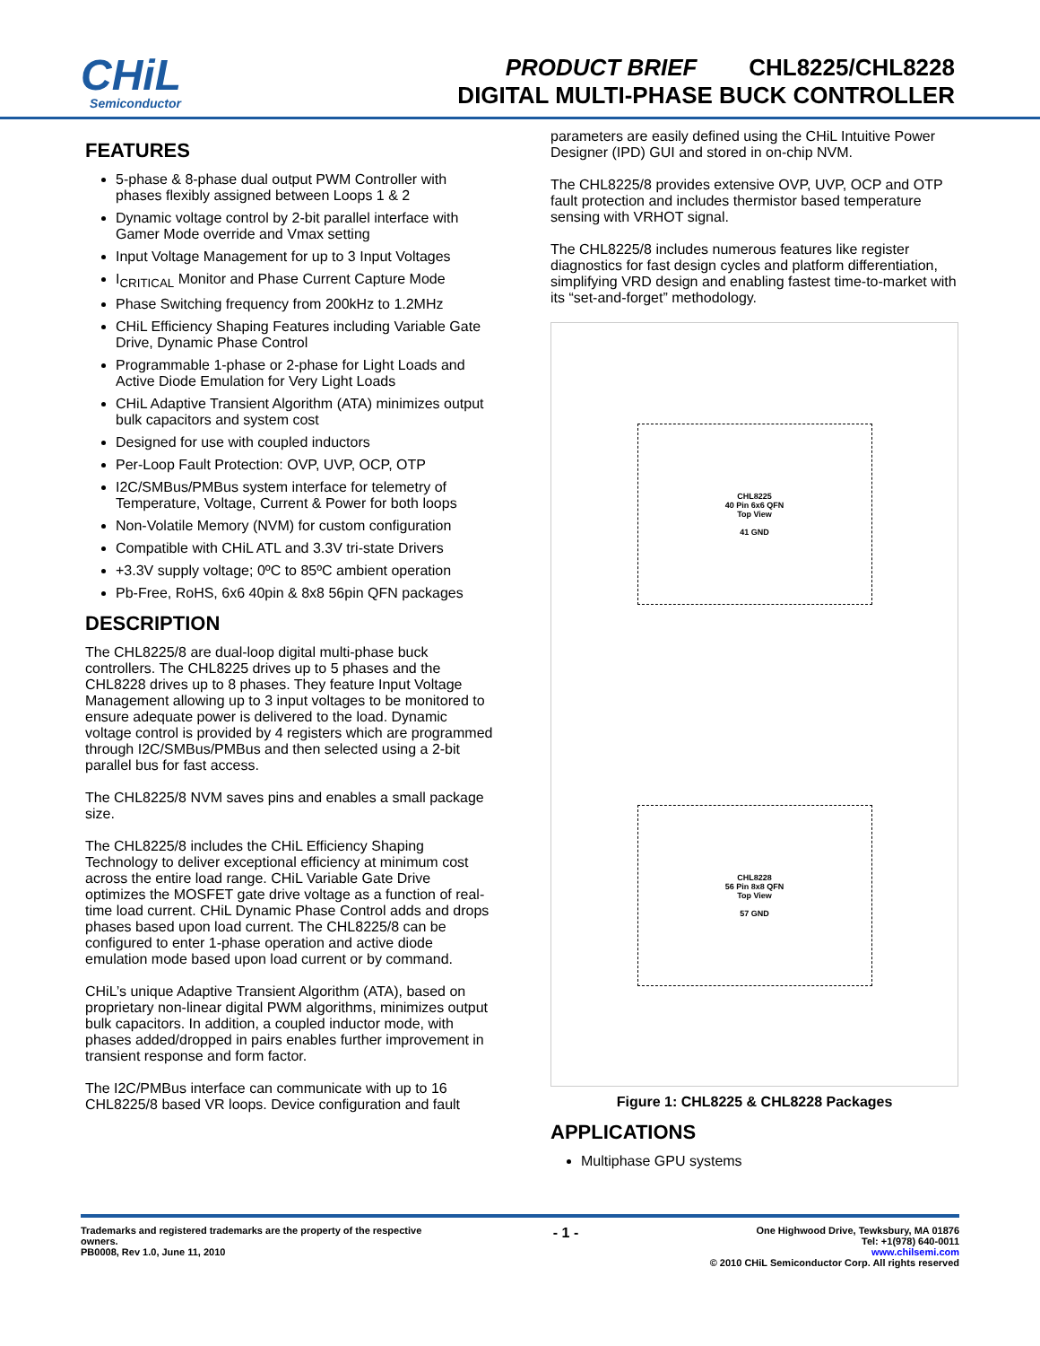CHiL
Semiconductor
PRODUCT BRIEF CHL8225/CHL8228
DIGITAL MULTI-PHASE BUCK CONTROLLER
FEATURES
5-phase & 8-phase dual output PWM Controller with phases flexibly assigned between Loops 1 & 2
Dynamic voltage control by 2-bit parallel interface with Gamer Mode override and Vmax setting
Input Voltage Management for up to 3 Input Voltages
I<sub>CRITICAL</sub> Monitor and Phase Current Capture Mode
Phase Switching frequency from 200kHz to 1.2MHz
CHiL Efficiency Shaping Features including Variable Gate Drive, Dynamic Phase Control
Programmable 1-phase or 2-phase for Light Loads and Active Diode Emulation for Very Light Loads
CHiL Adaptive Transient Algorithm (ATA) minimizes output bulk capacitors and system cost
Designed for use with coupled inductors
Per-Loop Fault Protection: OVP, UVP, OCP, OTP
I2C/SMBus/PMBus system interface for telemetry of Temperature, Voltage, Current & Power for both loops
Non-Volatile Memory (NVM) for custom configuration
Compatible with CHiL ATL and 3.3V tri-state Drivers
+3.3V supply voltage; 0ºC to 85ºC ambient operation
Pb-Free, RoHS, 6x6 40pin & 8x8 56pin QFN packages
DESCRIPTION
The CHL8225/8 are dual-loop digital multi-phase buck controllers. The CHL8225 drives up to 5 phases and the CHL8228 drives up to 8 phases. They feature Input Voltage Management allowing up to 3 input voltages to be monitored to ensure adequate power is delivered to the load. Dynamic voltage control is provided by 4 registers which are programmed through I2C/SMBus/PMBus and then selected using a 2-bit parallel bus for fast access.
The CHL8225/8 NVM saves pins and enables a small package size.
The CHL8225/8 includes the CHiL Efficiency Shaping Technology to deliver exceptional efficiency at minimum cost across the entire load range. CHiL Variable Gate Drive optimizes the MOSFET gate drive voltage as a function of real-time load current. CHiL Dynamic Phase Control adds and drops phases based upon load current. The CHL8225/8 can be configured to enter 1-phase operation and active diode emulation mode based upon load current or by command.
CHiL’s unique Adaptive Transient Algorithm (ATA), based on proprietary non-linear digital PWM algorithms, minimizes output bulk capacitors. In addition, a coupled inductor mode, with phases added/dropped in pairs enables further improvement in transient response and form factor.
The I2C/PMBus interface can communicate with up to 16 CHL8225/8 based VR loops. Device configuration and fault
parameters are easily defined using the CHiL Intuitive Power Designer (IPD) GUI and stored in on-chip NVM.
The CHL8225/8 provides extensive OVP, UVP, OCP and OTP fault protection and includes thermistor based temperature sensing with VRHOT signal.
The CHL8225/8 includes numerous features like register diagnostics for fast design cycles and platform differentiation, simplifying VRD design and enabling fastest time-to-market with its “set-and-forget” methodology.
CHL8225
40 Pin 6x6 QFN
Top View
41 GND
CHL8228
56 Pin 8x8 QFN
Top View
57 GND
Figure 1: CHL8225 & CHL8228 Packages
APPLICATIONS
Multiphase GPU systems
Trademarks and registered trademarks are the property of the respective
owners.
PB0008, Rev 1.0, June 11, 2010
- 1 -
One Highwood Drive, Tewksbury, MA 01876
Tel: +1(978) 640-0011
www.chilsemi.com
© 2010 CHiL Semiconductor Corp. All rights reserved